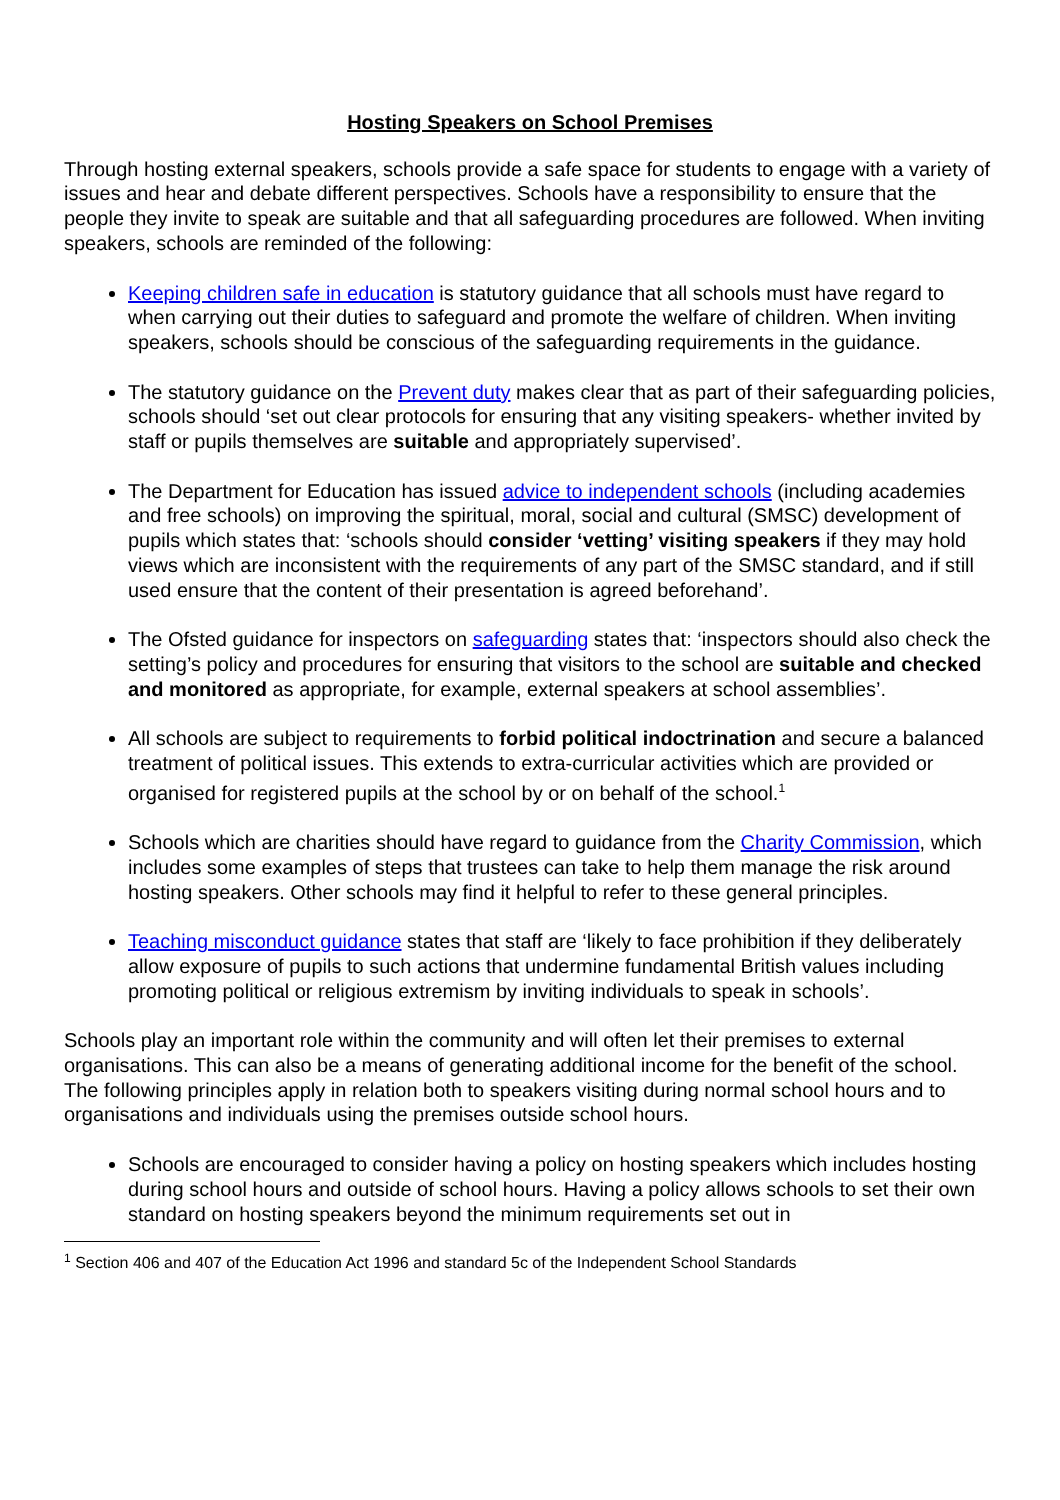Hosting Speakers on School Premises
Through hosting external speakers, schools provide a safe space for students to engage with a variety of issues and hear and debate different perspectives. Schools have a responsibility to ensure that the people they invite to speak are suitable and that all safeguarding procedures are followed. When inviting speakers, schools are reminded of the following:
Keeping children safe in education is statutory guidance that all schools must have regard to when carrying out their duties to safeguard and promote the welfare of children. When inviting speakers, schools should be conscious of the safeguarding requirements in the guidance.
The statutory guidance on the Prevent duty makes clear that as part of their safeguarding policies, schools should ‘set out clear protocols for ensuring that any visiting speakers- whether invited by staff or pupils themselves are suitable and appropriately supervised’.
The Department for Education has issued advice to independent schools (including academies and free schools) on improving the spiritual, moral, social and cultural (SMSC) development of pupils which states that: ‘schools should consider ‘vetting’ visiting speakers if they may hold views which are inconsistent with the requirements of any part of the SMSC standard, and if still used ensure that the content of their presentation is agreed beforehand’.
The Ofsted guidance for inspectors on safeguarding states that: ‘inspectors should also check the setting’s policy and procedures for ensuring that visitors to the school are suitable and checked and monitored as appropriate, for example, external speakers at school assemblies’.
All schools are subject to requirements to forbid political indoctrination and secure a balanced treatment of political issues. This extends to extra-curricular activities which are provided or organised for registered pupils at the school by or on behalf of the school.<sup>1</sup>
Schools which are charities should have regard to guidance from the Charity Commission, which includes some examples of steps that trustees can take to help them manage the risk around hosting speakers. Other schools may find it helpful to refer to these general principles.
Teaching misconduct guidance states that staff are ‘likely to face prohibition if they deliberately allow exposure of pupils to such actions that undermine fundamental British values including promoting political or religious extremism by inviting individuals to speak in schools’.
Schools play an important role within the community and will often let their premises to external organisations. This can also be a means of generating additional income for the benefit of the school. The following principles apply in relation both to speakers visiting during normal school hours and to organisations and individuals using the premises outside school hours.
Schools are encouraged to consider having a policy on hosting speakers which includes hosting during school hours and outside of school hours. Having a policy allows schools to set their own standard on hosting speakers beyond the minimum requirements set out in
<sup>1</sup> Section 406 and 407 of the Education Act 1996 and standard 5c of the Independent School Standards